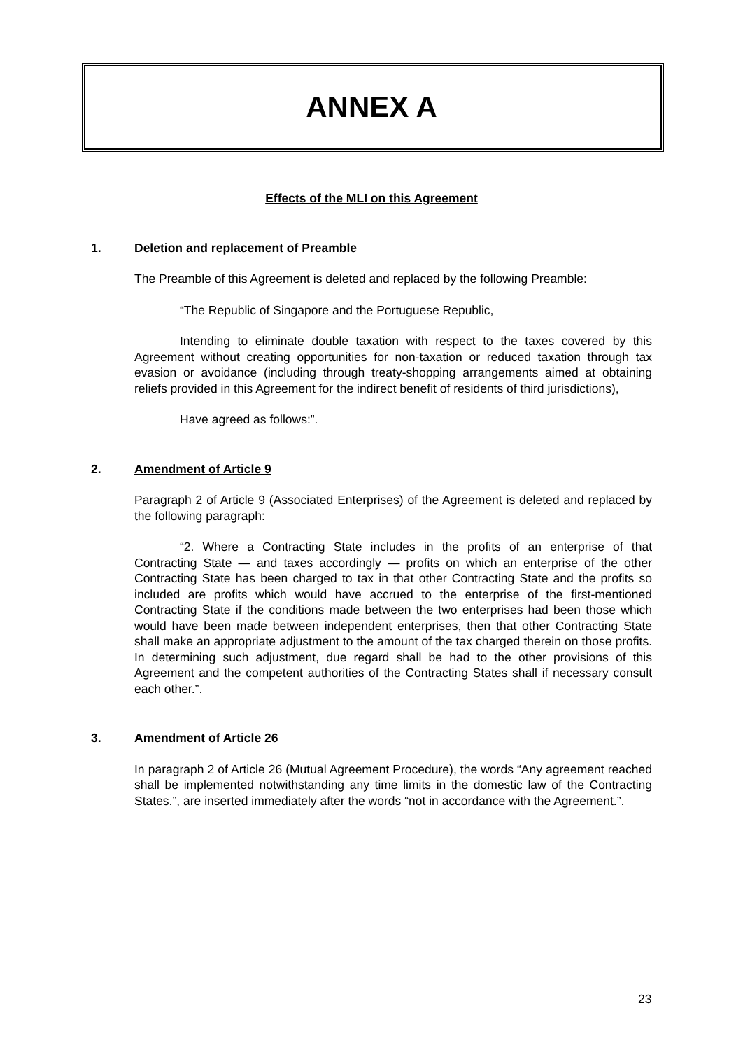ANNEX A
Effects of the MLI on this Agreement
1. Deletion and replacement of Preamble
The Preamble of this Agreement is deleted and replaced by the following Preamble:
“The Republic of Singapore and the Portuguese Republic,
Intending to eliminate double taxation with respect to the taxes covered by this Agreement without creating opportunities for non-taxation or reduced taxation through tax evasion or avoidance (including through treaty-shopping arrangements aimed at obtaining reliefs provided in this Agreement for the indirect benefit of residents of third jurisdictions),
Have agreed as follows:”.
2. Amendment of Article 9
Paragraph 2 of Article 9 (Associated Enterprises) of the Agreement is deleted and replaced by the following paragraph:
“2. Where a Contracting State includes in the profits of an enterprise of that Contracting State — and taxes accordingly — profits on which an enterprise of the other Contracting State has been charged to tax in that other Contracting State and the profits so included are profits which would have accrued to the enterprise of the first-mentioned Contracting State if the conditions made between the two enterprises had been those which would have been made between independent enterprises, then that other Contracting State shall make an appropriate adjustment to the amount of the tax charged therein on those profits. In determining such adjustment, due regard shall be had to the other provisions of this Agreement and the competent authorities of the Contracting States shall if necessary consult each other.”.
3. Amendment of Article 26
In paragraph 2 of Article 26 (Mutual Agreement Procedure), the words “Any agreement reached shall be implemented notwithstanding any time limits in the domestic law of the Contracting States.”, are inserted immediately after the words “not in accordance with the Agreement.”.
23